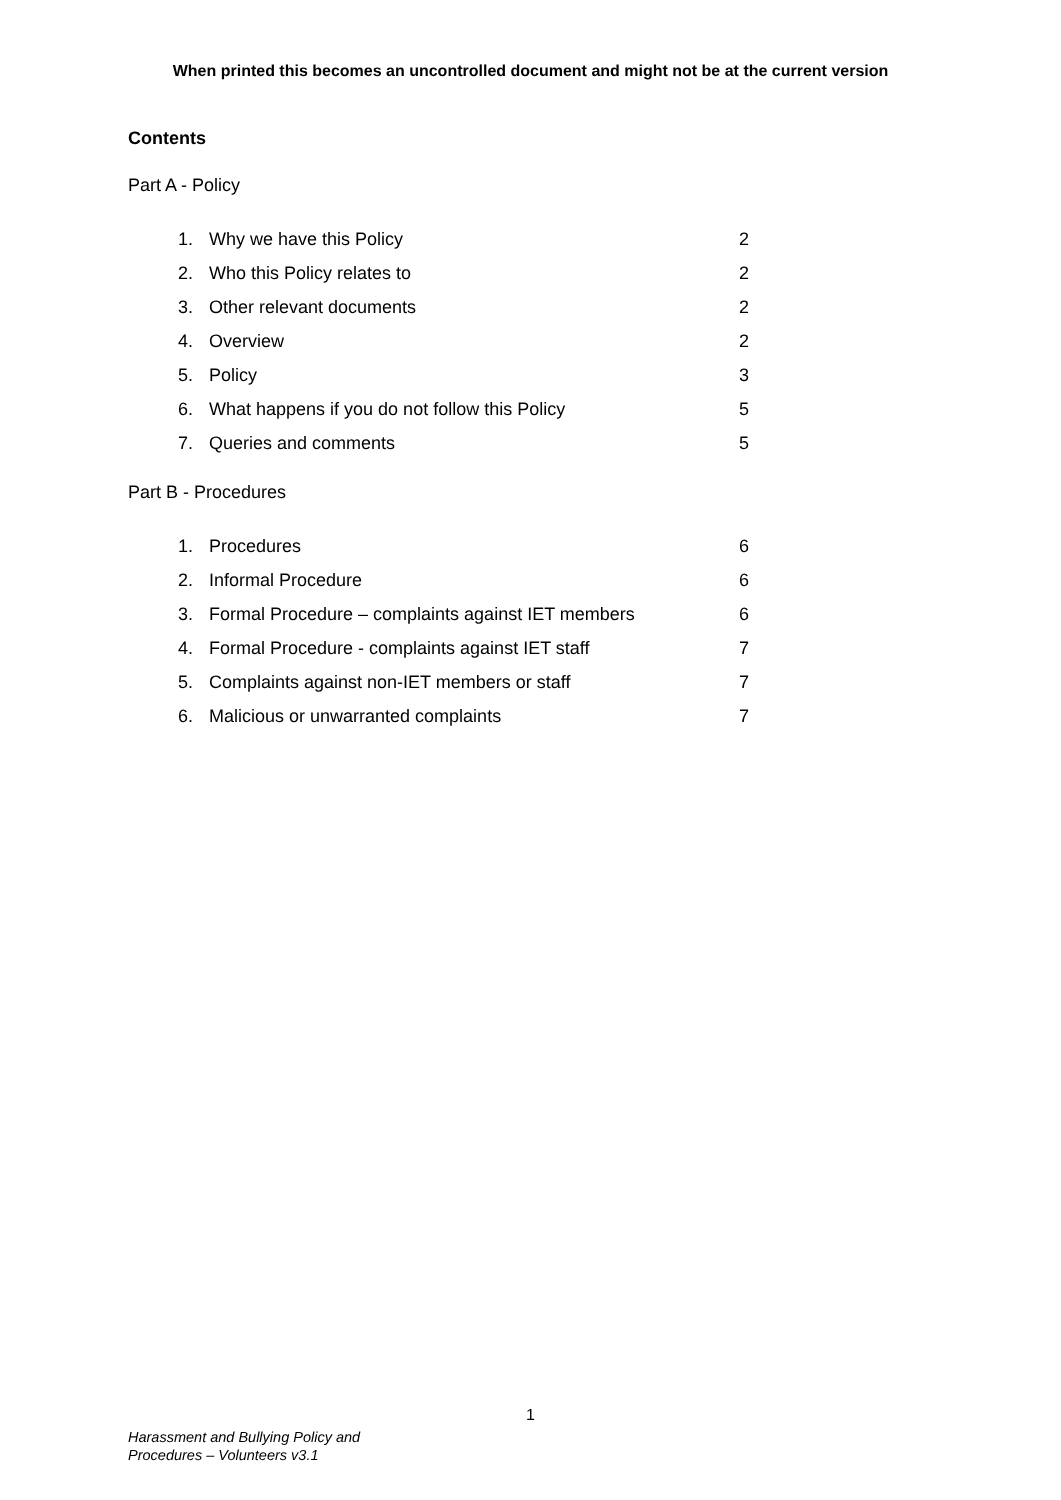When printed this becomes an uncontrolled document and might not be at the current version
Contents
Part A - Policy
| 1. | Why we have this Policy | 2 |
| 2. | Who this Policy relates to | 2 |
| 3. | Other relevant documents | 2 |
| 4. | Overview | 2 |
| 5. | Policy | 3 |
| 6. | What happens if you do not follow this Policy | 5 |
| 7. | Queries and comments | 5 |
Part B - Procedures
| 1. | Procedures | 6 |
| 2. | Informal Procedure | 6 |
| 3. | Formal Procedure – complaints against IET members | 6 |
| 4. | Formal Procedure - complaints against IET staff | 7 |
| 5. | Complaints against non-IET members or staff | 7 |
| 6. | Malicious or unwarranted complaints | 7 |
1
Harassment and Bullying Policy and
Procedures – Volunteers v3.1